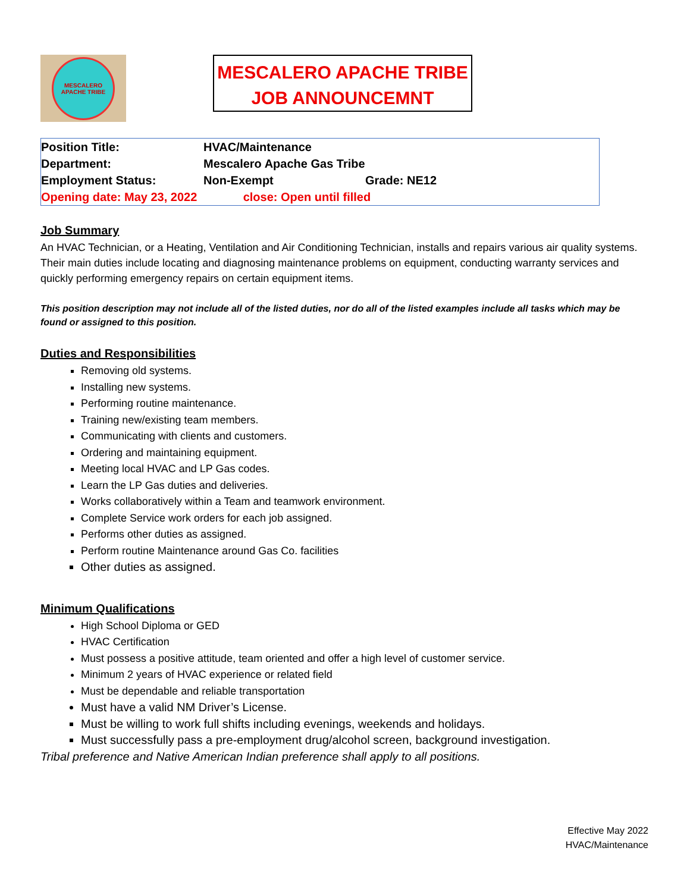MESCALERO
APACHE TRIBE
MESCALERO APACHE TRIBE
JOB ANNOUNCEMNT
| Position Title: | HVAC/Maintenance | |
| Department: | Mescalero Apache Gas Tribe | |
| Employment Status: | Non-Exempt | Grade: NE12 |
| Opening date: May 23, 2022 | close: Open until filled | |
Job Summary
An HVAC Technician, or a Heating, Ventilation and Air Conditioning Technician, installs and repairs various air quality systems. Their main duties include locating and diagnosing maintenance problems on equipment, conducting warranty services and quickly performing emergency repairs on certain equipment items.
This position description may not include all of the listed duties, nor do all of the listed examples include all tasks which may be found or assigned to this position.
Duties and Responsibilities
Removing old systems.
Installing new systems.
Performing routine maintenance.
Training new/existing team members.
Communicating with clients and customers.
Ordering and maintaining equipment.
Meeting local HVAC and LP Gas codes.
Learn the LP Gas duties and deliveries.
Works collaboratively within a Team and teamwork environment.
Complete Service work orders for each job assigned.
Performs other duties as assigned.
Perform routine Maintenance around Gas Co. facilities
Other duties as assigned.
Minimum Qualifications
High School Diploma or GED
HVAC Certification
Must possess a positive attitude, team oriented and offer a high level of customer service.
Minimum 2 years of HVAC experience or related field
Must be dependable and reliable transportation
Must have a valid NM Driver’s License.
Must be willing to work full shifts including evenings, weekends and holidays.
Must successfully pass a pre-employment drug/alcohol screen, background investigation.
Tribal preference and Native American Indian preference shall apply to all positions.
Effective May 2022
HVAC/Maintenance